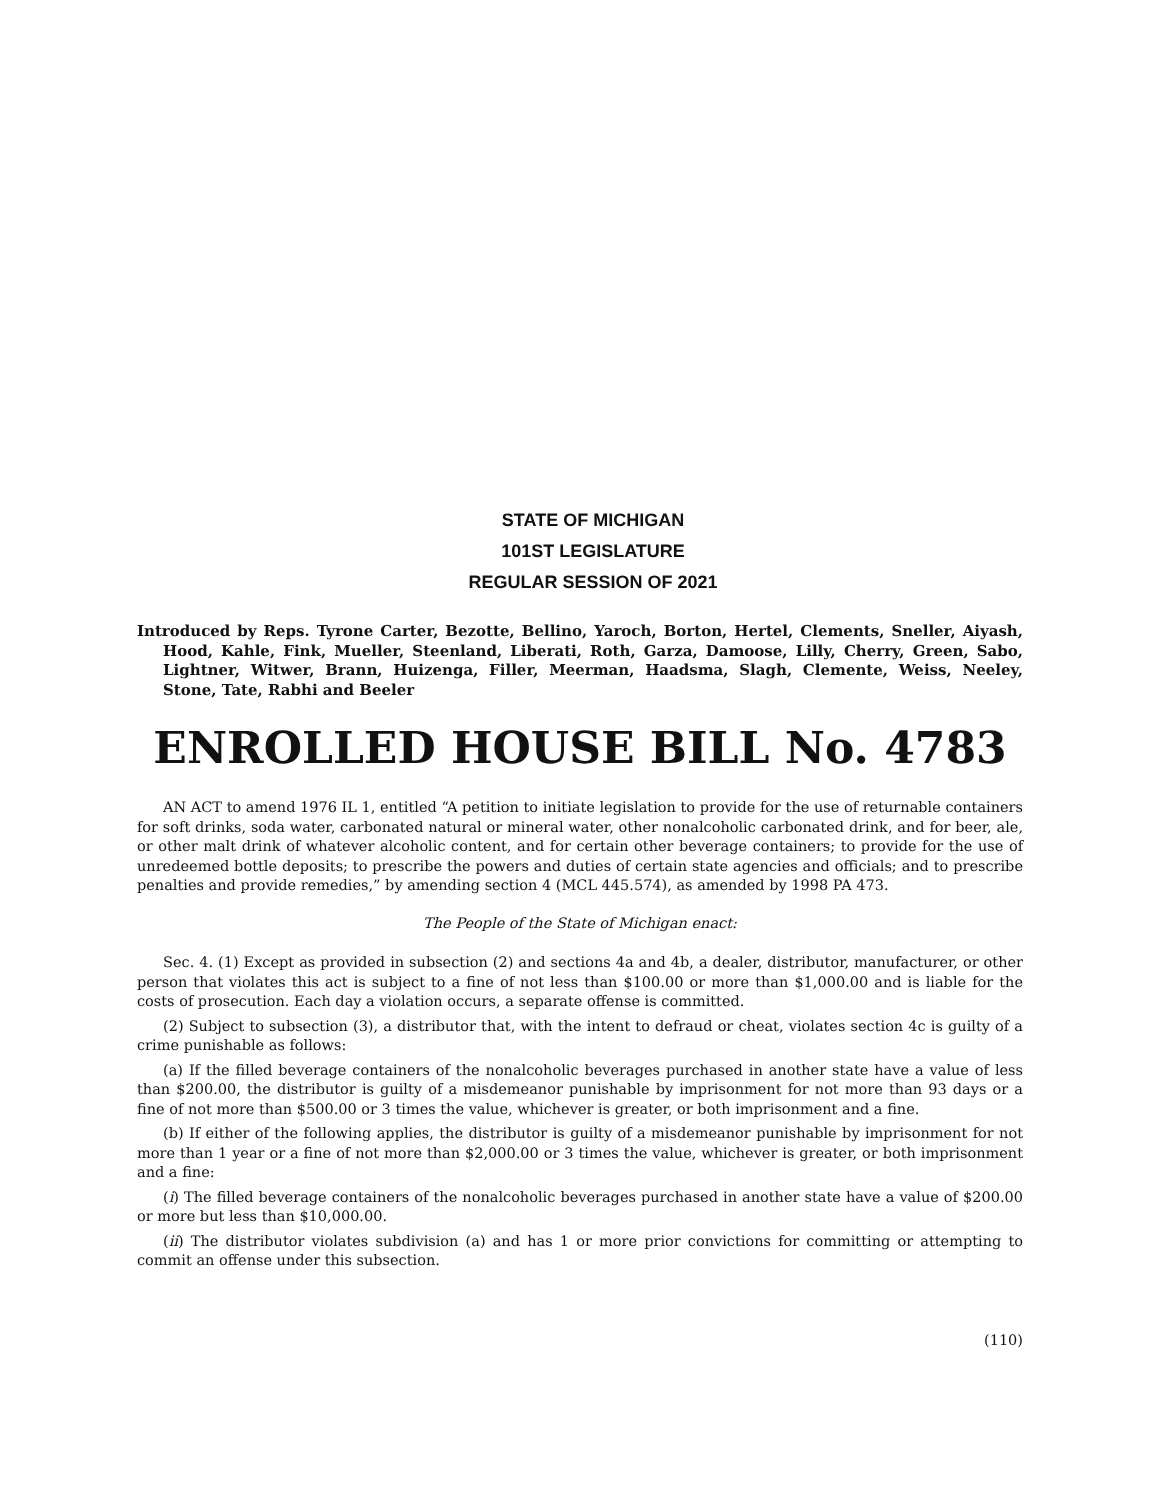STATE OF MICHIGAN
101ST LEGISLATURE
REGULAR SESSION OF 2021
Introduced by Reps. Tyrone Carter, Bezotte, Bellino, Yaroch, Borton, Hertel, Clements, Sneller, Aiyash, Hood, Kahle, Fink, Mueller, Steenland, Liberati, Roth, Garza, Damoose, Lilly, Cherry, Green, Sabo, Lightner, Witwer, Brann, Huizenga, Filler, Meerman, Haadsma, Slagh, Clemente, Weiss, Neeley, Stone, Tate, Rabhi and Beeler
ENROLLED HOUSE BILL No. 4783
AN ACT to amend 1976 IL 1, entitled “A petition to initiate legislation to provide for the use of returnable containers for soft drinks, soda water, carbonated natural or mineral water, other nonalcoholic carbonated drink, and for beer, ale, or other malt drink of whatever alcoholic content, and for certain other beverage containers; to provide for the use of unredeemed bottle deposits; to prescribe the powers and duties of certain state agencies and officials; and to prescribe penalties and provide remedies,” by amending section 4 (MCL 445.574), as amended by 1998 PA 473.
The People of the State of Michigan enact:
Sec. 4. (1) Except as provided in subsection (2) and sections 4a and 4b, a dealer, distributor, manufacturer, or other person that violates this act is subject to a fine of not less than $100.00 or more than $1,000.00 and is liable for the costs of prosecution. Each day a violation occurs, a separate offense is committed.
(2) Subject to subsection (3), a distributor that, with the intent to defraud or cheat, violates section 4c is guilty of a crime punishable as follows:
(a) If the filled beverage containers of the nonalcoholic beverages purchased in another state have a value of less than $200.00, the distributor is guilty of a misdemeanor punishable by imprisonment for not more than 93 days or a fine of not more than $500.00 or 3 times the value, whichever is greater, or both imprisonment and a fine.
(b) If either of the following applies, the distributor is guilty of a misdemeanor punishable by imprisonment for not more than 1 year or a fine of not more than $2,000.00 or 3 times the value, whichever is greater, or both imprisonment and a fine:
(i) The filled beverage containers of the nonalcoholic beverages purchased in another state have a value of $200.00 or more but less than $10,000.00.
(ii) The distributor violates subdivision (a) and has 1 or more prior convictions for committing or attempting to commit an offense under this subsection.
(110)